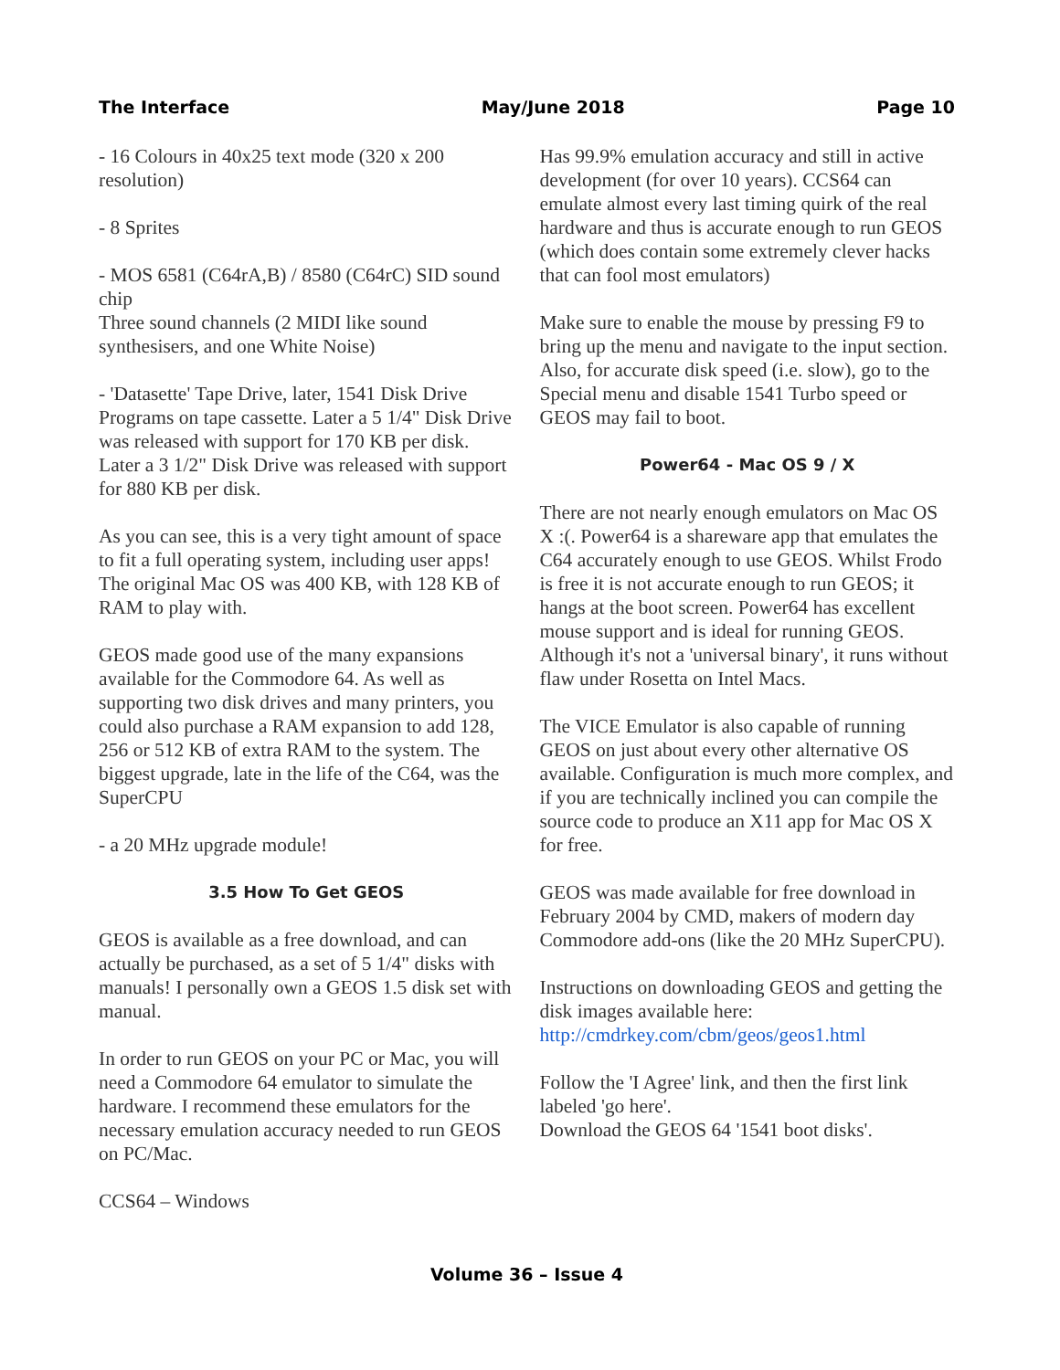The Interface May/June 2018 Page 10
- 16 Colours in 40x25 text mode (320 x 200 resolution)
- 8 Sprites
- MOS 6581 (C64rA,B) / 8580 (C64rC) SID sound chip
Three sound channels (2 MIDI like sound synthesisers, and one White Noise)
- 'Datasette' Tape Drive, later, 1541 Disk Drive Programs on tape cassette. Later a 5 1/4" Disk Drive was released with support for 170 KB per disk. Later a 3 1/2" Disk Drive was released with support for 880 KB per disk.
As you can see, this is a very tight amount of space to fit a full operating system, including user apps! The original Mac OS was 400 KB, with 128 KB of RAM to play with.
GEOS made good use of the many expansions available for the Commodore 64. As well as supporting two disk drives and many printers, you could also purchase a RAM expansion to add 128, 256 or 512 KB of extra RAM to the system. The biggest upgrade, late in the life of the C64, was the SuperCPU
- a 20 MHz upgrade module!
3.5 How To Get GEOS
GEOS is available as a free download, and can actually be purchased, as a set of 5 1/4" disks with manuals! I personally own a GEOS 1.5 disk set with manual.
In order to run GEOS on your PC or Mac, you will need a Commodore 64 emulator to simulate the hardware. I recommend these emulators for the necessary emulation accuracy needed to run GEOS on PC/Mac.
CCS64 – Windows
Has 99.9% emulation accuracy and still in active development (for over 10 years). CCS64 can emulate almost every last timing quirk of the real hardware and thus is accurate enough to run GEOS (which does contain some extremely clever hacks that can fool most emulators)
Make sure to enable the mouse by pressing F9 to bring up the menu and navigate to the input section. Also, for accurate disk speed (i.e. slow), go to the Special menu and disable 1541 Turbo speed or GEOS may fail to boot.
Power64 - Mac OS 9 / X
There are not nearly enough emulators on Mac OS X :(. Power64 is a shareware app that emulates the C64 accurately enough to use GEOS. Whilst Frodo is free it is not accurate enough to run GEOS; it hangs at the boot screen. Power64 has excellent mouse support and is ideal for running GEOS. Although it's not a 'universal binary', it runs without flaw under Rosetta on Intel Macs.
The VICE Emulator is also capable of running GEOS on just about every other alternative OS available. Configuration is much more complex, and if you are technically inclined you can compile the source code to produce an X11 app for Mac OS X for free.
GEOS was made available for free download in February 2004 by CMD, makers of modern day Commodore add-ons (like the 20 MHz SuperCPU).
Instructions on downloading GEOS and getting the disk images available here: http://cmdrkey.com/cbm/geos/geos1.html
Follow the 'I Agree' link, and then the first link labeled 'go here'.
Download the GEOS 64 '1541 boot disks'.
Volume 36 – Issue 4